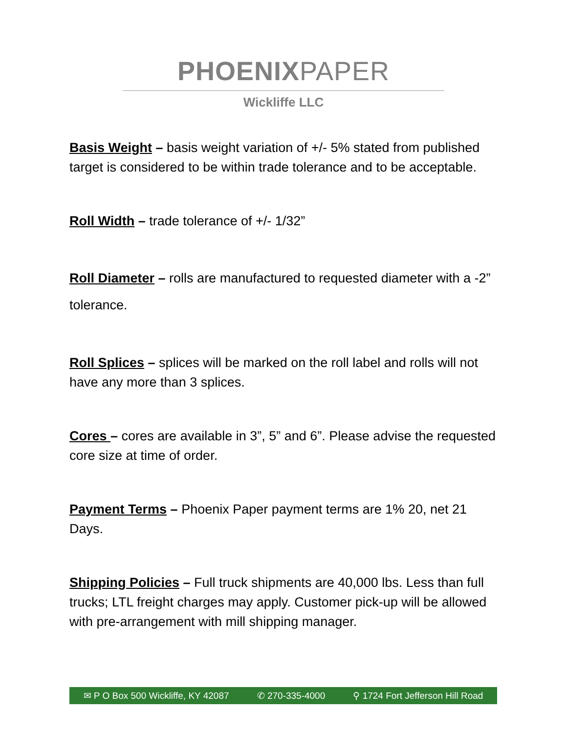PHOENIXPAPER
Wickliffe LLC
Basis Weight – basis weight variation of +/- 5% stated from published target is considered to be within trade tolerance and to be acceptable.
Roll Width – trade tolerance of +/- 1/32”
Roll Diameter – rolls are manufactured to requested diameter with a -2” tolerance.
Roll Splices – splices will be marked on the roll label and rolls will not have any more than 3 splices.
Cores – cores are available in 3”, 5” and 6”. Please advise the requested core size at time of order.
Payment Terms – Phoenix Paper payment terms are 1% 20, net 21 Days.
Shipping Policies – Full truck shipments are 40,000 lbs. Less than full trucks; LTL freight charges may apply. Customer pick-up will be allowed with pre-arrangement with mill shipping manager.
✉ P O Box 500 Wickliffe, KY 42087 ✆ 270-335-4000 ⚲ 1724 Fort Jefferson Hill Road